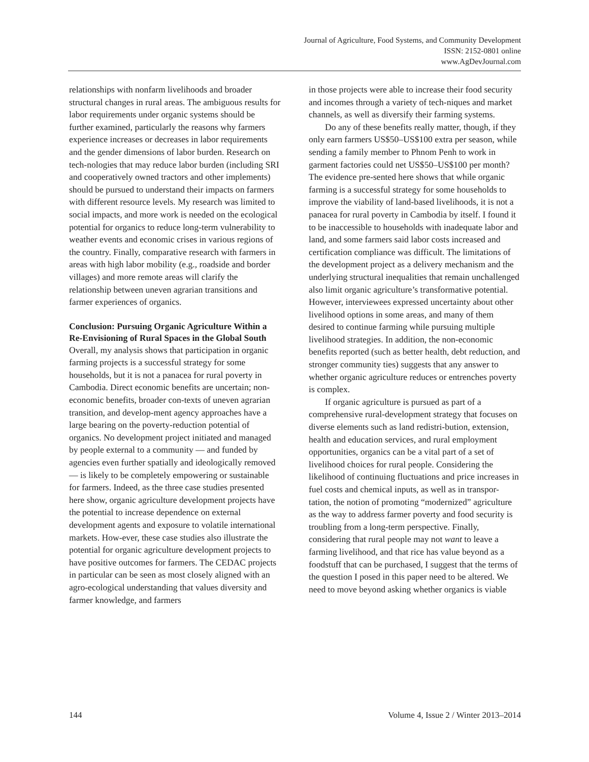Journal of Agriculture, Food Systems, and Community Development
ISSN: 2152-0801 online
www.AgDevJournal.com
relationships with nonfarm livelihoods and broader structural changes in rural areas. The ambiguous results for labor requirements under organic systems should be further examined, particularly the reasons why farmers experience increases or decreases in labor requirements and the gender dimensions of labor burden. Research on tech-nologies that may reduce labor burden (including SRI and cooperatively owned tractors and other implements) should be pursued to understand their impacts on farmers with different resource levels. My research was limited to social impacts, and more work is needed on the ecological potential for organics to reduce long-term vulnerability to weather events and economic crises in various regions of the country. Finally, comparative research with farmers in areas with high labor mobility (e.g., roadside and border villages) and more remote areas will clarify the relationship between uneven agrarian transitions and farmer experiences of organics.
Conclusion: Pursuing Organic Agriculture Within a Re-Envisioning of Rural Spaces in the Global South
Overall, my analysis shows that participation in organic farming projects is a successful strategy for some households, but it is not a panacea for rural poverty in Cambodia. Direct economic benefits are uncertain; non-economic benefits, broader con-texts of uneven agrarian transition, and develop-ment agency approaches have a large bearing on the poverty-reduction potential of organics. No development project initiated and managed by people external to a community — and funded by agencies even further spatially and ideologically removed — is likely to be completely empowering or sustainable for farmers. Indeed, as the three case studies presented here show, organic agriculture development projects have the potential to increase dependence on external development agents and exposure to volatile international markets. How-ever, these case studies also illustrate the potential for organic agriculture development projects to have positive outcomes for farmers. The CEDAC projects in particular can be seen as most closely aligned with an agro-ecological understanding that values diversity and farmer knowledge, and farmers
in those projects were able to increase their food security and incomes through a variety of tech-niques and market channels, as well as diversify their farming systems.
Do any of these benefits really matter, though, if they only earn farmers US$50–US$100 extra per season, while sending a family member to Phnom Penh to work in garment factories could net US$50–US$100 per month? The evidence pre-sented here shows that while organic farming is a successful strategy for some households to improve the viability of land-based livelihoods, it is not a panacea for rural poverty in Cambodia by itself. I found it to be inaccessible to households with inadequate labor and land, and some farmers said labor costs increased and certification compliance was difficult. The limitations of the development project as a delivery mechanism and the underlying structural inequalities that remain unchallenged also limit organic agriculture’s transformative potential. However, interviewees expressed uncertainty about other livelihood options in some areas, and many of them desired to continue farming while pursuing multiple livelihood strategies. In addition, the non-economic benefits reported (such as better health, debt reduction, and stronger community ties) suggests that any answer to whether organic agriculture reduces or entrenches poverty is complex.
If organic agriculture is pursued as part of a comprehensive rural-development strategy that focuses on diverse elements such as land redistri-bution, extension, health and education services, and rural employment opportunities, organics can be a vital part of a set of livelihood choices for rural people. Considering the likelihood of continuing fluctuations and price increases in fuel costs and chemical inputs, as well as in transpor-tation, the notion of promoting “modernized” agriculture as the way to address farmer poverty and food security is troubling from a long-term perspective. Finally, considering that rural people may not want to leave a farming livelihood, and that rice has value beyond as a foodstuff that can be purchased, I suggest that the terms of the question I posed in this paper need to be altered. We need to move beyond asking whether organics is viable
144 Volume 4, Issue 2 / Winter 2013–2014